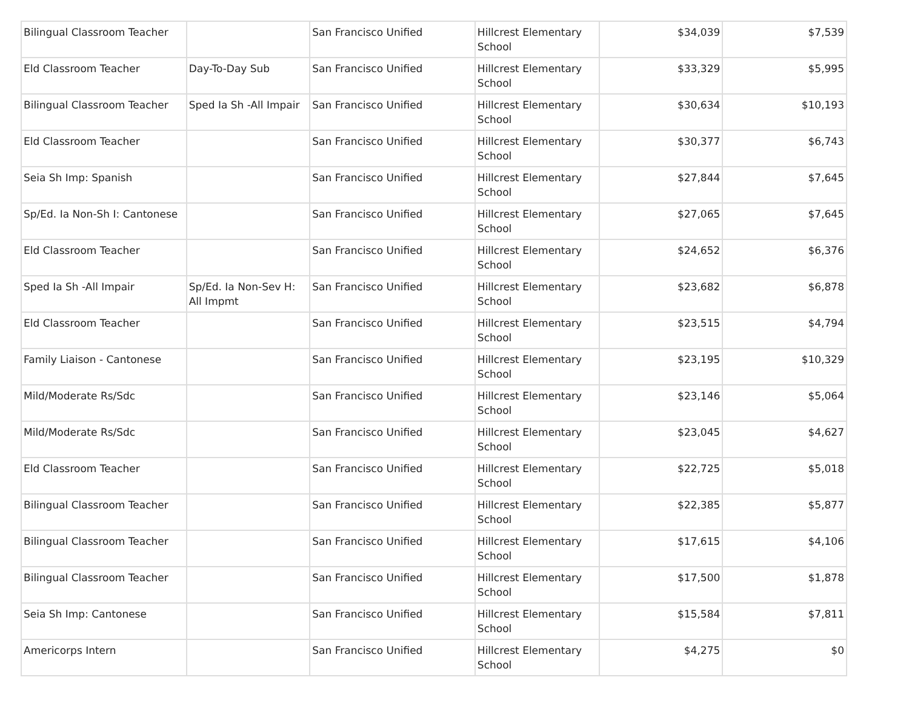| Bilingual Classroom Teacher | | San Francisco Unified | Hillcrest Elementary School | $34,039 | $7,539 |
| Eld Classroom Teacher | Day-To-Day Sub | San Francisco Unified | Hillcrest Elementary School | $33,329 | $5,995 |
| Bilingual Classroom Teacher | Sped Ia Sh -All Impair | San Francisco Unified | Hillcrest Elementary School | $30,634 | $10,193 |
| Eld Classroom Teacher | | San Francisco Unified | Hillcrest Elementary School | $30,377 | $6,743 |
| Seia Sh Imp: Spanish | | San Francisco Unified | Hillcrest Elementary School | $27,844 | $7,645 |
| Sp/Ed. Ia Non-Sh I: Cantonese | | San Francisco Unified | Hillcrest Elementary School | $27,065 | $7,645 |
| Eld Classroom Teacher | | San Francisco Unified | Hillcrest Elementary School | $24,652 | $6,376 |
| Sped Ia Sh -All Impair | Sp/Ed. Ia Non-Sev H: All Impmt | San Francisco Unified | Hillcrest Elementary School | $23,682 | $6,878 |
| Eld Classroom Teacher | | San Francisco Unified | Hillcrest Elementary School | $23,515 | $4,794 |
| Family Liaison - Cantonese | | San Francisco Unified | Hillcrest Elementary School | $23,195 | $10,329 |
| Mild/Moderate Rs/Sdc | | San Francisco Unified | Hillcrest Elementary School | $23,146 | $5,064 |
| Mild/Moderate Rs/Sdc | | San Francisco Unified | Hillcrest Elementary School | $23,045 | $4,627 |
| Eld Classroom Teacher | | San Francisco Unified | Hillcrest Elementary School | $22,725 | $5,018 |
| Bilingual Classroom Teacher | | San Francisco Unified | Hillcrest Elementary School | $22,385 | $5,877 |
| Bilingual Classroom Teacher | | San Francisco Unified | Hillcrest Elementary School | $17,615 | $4,106 |
| Bilingual Classroom Teacher | | San Francisco Unified | Hillcrest Elementary School | $17,500 | $1,878 |
| Seia Sh Imp: Cantonese | | San Francisco Unified | Hillcrest Elementary School | $15,584 | $7,811 |
| Americorps Intern | | San Francisco Unified | Hillcrest Elementary School | $4,275 | $0 |